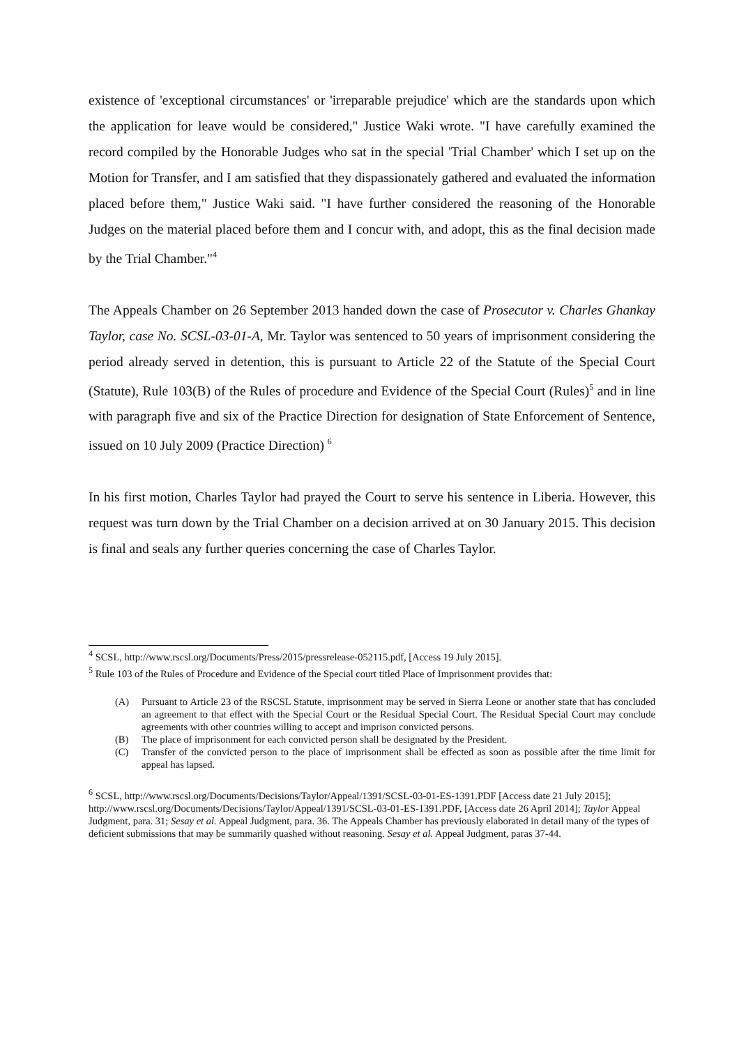existence of 'exceptional circumstances' or 'irreparable prejudice' which are the standards upon which the application for leave would be considered," Justice Waki wrote. "I have carefully examined the record compiled by the Honorable Judges who sat in the special 'Trial Chamber' which I set up on the Motion for Transfer, and I am satisfied that they dispassionately gathered and evaluated the information placed before them," Justice Waki said. "I have further considered the reasoning of the Honorable Judges on the material placed before them and I concur with, and adopt, this as the final decision made by the Trial Chamber."<sup>4</sup>
The Appeals Chamber on 26 September 2013 handed down the case of Prosecutor v. Charles Ghankay Taylor, case No. SCSL-03-01-A, Mr. Taylor was sentenced to 50 years of imprisonment considering the period already served in detention, this is pursuant to Article 22 of the Statute of the Special Court (Statute), Rule 103(B) of the Rules of procedure and Evidence of the Special Court (Rules)<sup>5</sup> and in line with paragraph five and six of the Practice Direction for designation of State Enforcement of Sentence, issued on 10 July 2009 (Practice Direction) <sup>6</sup>
In his first motion, Charles Taylor had prayed the Court to serve his sentence in Liberia. However, this request was turn down by the Trial Chamber on a decision arrived at on 30 January 2015. This decision is final and seals any further queries concerning the case of Charles Taylor.
<sup>4</sup> SCSL, http://www.rscsl.org/Documents/Press/2015/pressrelease-052115.pdf, [Access 19 July 2015].
<sup>5</sup> Rule 103 of the Rules of Procedure and Evidence of the Special court titled Place of Imprisonment provides that:
(A) Pursuant to Article 23 of the RSCSL Statute, imprisonment may be served in Sierra Leone or another state that has concluded an agreement to that effect with the Special Court or the Residual Special Court. The Residual Special Court may conclude agreements with other countries willing to accept and imprison convicted persons.
(B) The place of imprisonment for each convicted person shall be designated by the President.
(C) Transfer of the convicted person to the place of imprisonment shall be effected as soon as possible after the time limit for appeal has lapsed.
<sup>6</sup> SCSL, http://www.rscsl.org/Documents/Decisions/Taylor/Appeal/1391/SCSL-03-01-ES-1391.PDF [Access date 21 July 2015]; http://www.rscsl.org/Documents/Decisions/Taylor/Appeal/1391/SCSL-03-01-ES-1391.PDF, [Access date 26 April 2014]; Taylor Appeal Judgment, para. 31; Sesay et al. Appeal Judgment, para. 36. The Appeals Chamber has previously elaborated in detail many of the types of deficient submissions that may be summarily quashed without reasoning. Sesay et al. Appeal Judgment, paras 37-44.